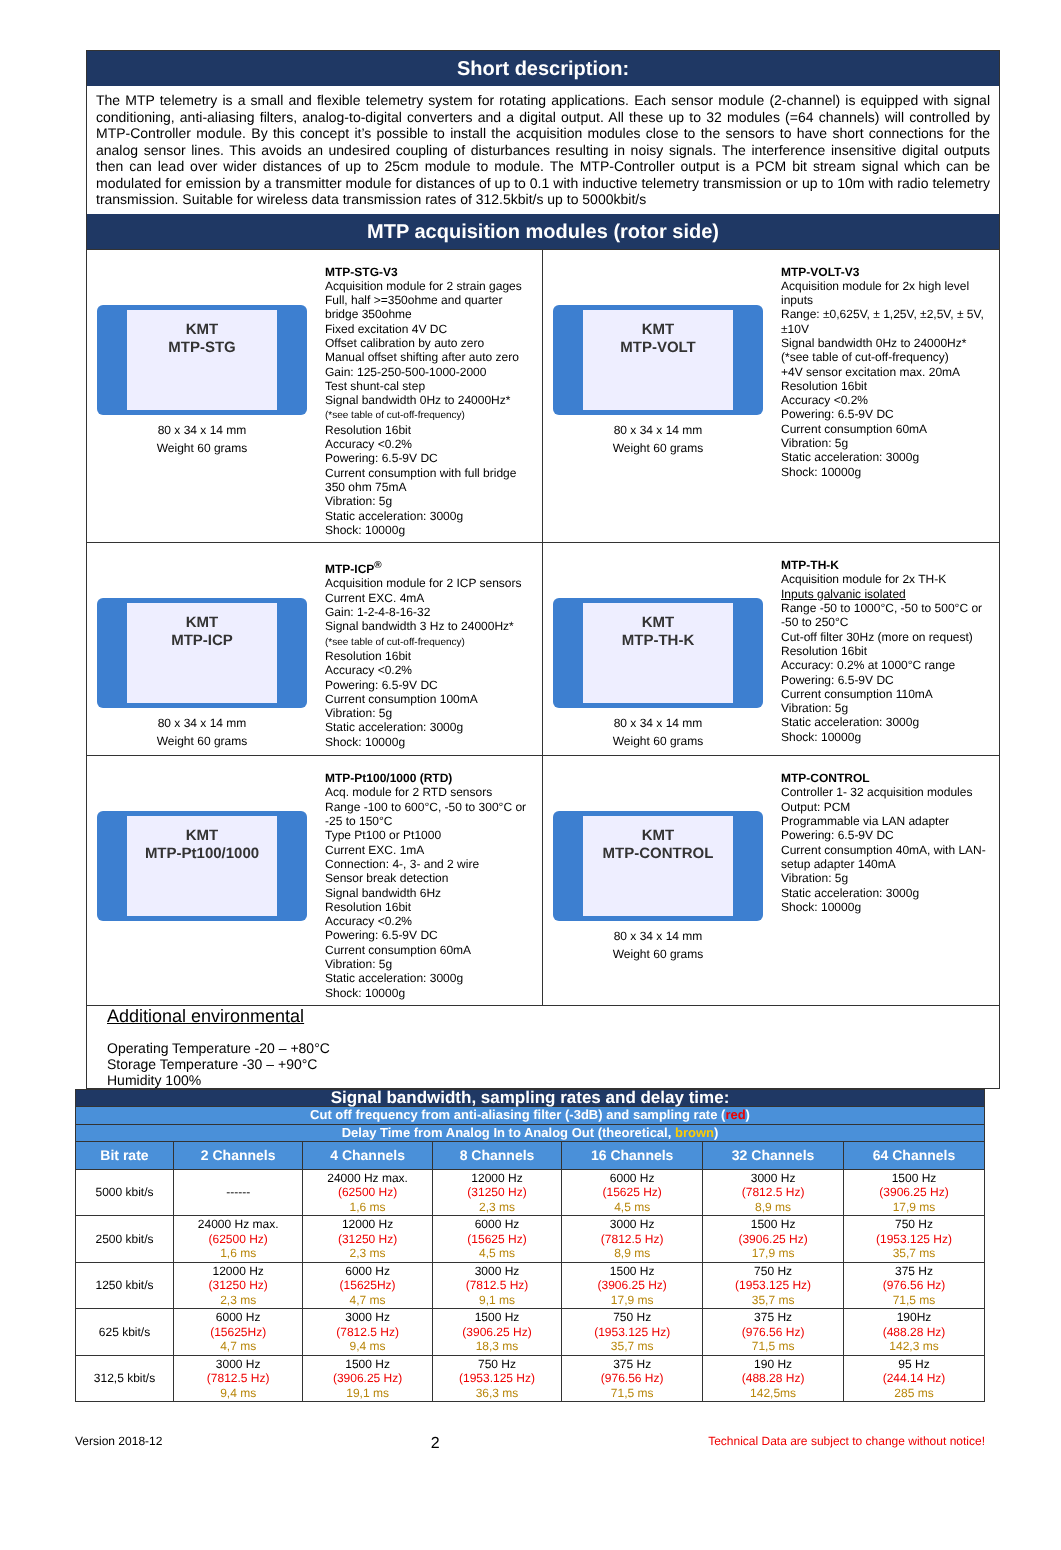Short description:
The MTP telemetry is a small and flexible telemetry system for rotating applications. Each sensor module (2-channel) is equipped with signal conditioning, anti-aliasing filters, analog-to-digital converters and a digital output. All these up to 32 modules (=64 channels) will controlled by MTP-Controller module. By this concept it’s possible to install the acquisition modules close to the sensors to have short connections for the analog sensor lines. This avoids an undesired coupling of disturbances resulting in noisy signals. The interference insensitive digital outputs then can lead over wider distances of up to 25cm module to module. The MTP-Controller output is a PCM bit stream signal which can be modulated for emission by a transmitter module for distances of up to 0.1 with inductive telemetry transmission or up to 10m with radio telemetry transmission. Suitable for wireless data transmission rates of 312.5kbit/s up to 5000kbit/s
MTP acquisition modules (rotor side)
KMT
MTP-STG
80 x 34 x 14 mm
Weight 60 grams
MTP-STG-V3
Acquisition module for 2 strain gages
Full, half >=350ohme and quarter bridge 350ohme
Fixed excitation 4V DC
Offset calibration by auto zero
Manual offset shifting after auto zero
Gain: 125-250-500-1000-2000
Test shunt-cal step
Signal bandwidth 0Hz to 24000Hz*
(*see table of cut-off-frequency)
Resolution 16bit
Accuracy <0.2%
Powering: 6.5-9V DC
Current consumption with full bridge 350 ohm 75mA
Vibration: 5g
Static acceleration: 3000g
Shock: 10000g
KMT
MTP-VOLT
80 x 34 x 14 mm
Weight 60 grams
MTP-VOLT-V3
Acquisition module for 2x high level inputs
Range: ±0,625V, ± 1,25V, ±2,5V, ± 5V, ±10V
Signal bandwidth 0Hz to 24000Hz*
(*see table of cut-off-frequency)
+4V sensor excitation max. 20mA
Resolution 16bit
Accuracy <0.2%
Powering: 6.5-9V DC
Current consumption 60mA
Vibration: 5g
Static acceleration: 3000g
Shock: 10000g
KMT
MTP-ICP
80 x 34 x 14 mm
Weight 60 grams
MTP-ICP<sup>®</sup>
Acquisition module for 2 ICP sensors
Current EXC. 4mA
Gain: 1-2-4-8-16-32
Signal bandwidth 3 Hz to 24000Hz*
(*see table of cut-off-frequency)
Resolution 16bit
Accuracy <0.2%
Powering: 6.5-9V DC
Current consumption 100mA
Vibration: 5g
Static acceleration: 3000g
Shock: 10000g
KMT
MTP-TH-K
80 x 34 x 14 mm
Weight 60 grams
MTP-TH-K
Acquisition module for 2x TH-K
Inputs galvanic isolated
Range -50 to 1000°C, -50 to 500°C or -50 to 250°C
Cut-off filter 30Hz (more on request)
Resolution 16bit
Accuracy: 0.2% at 1000°C range
Powering: 6.5-9V DC
Current consumption 110mA
Vibration: 5g
Static acceleration: 3000g
Shock: 10000g
KMT
MTP-Pt100/1000
MTP-Pt100/1000 (RTD)
Acq. module for 2 RTD sensors
Range -100 to 600°C, -50 to 300°C or -25 to 150°C
Type Pt100 or Pt1000
Current EXC. 1mA
Connection: 4-, 3- and 2 wire
Sensor break detection
Signal bandwidth 6Hz
Resolution 16bit
Accuracy <0.2%
Powering: 6.5-9V DC
Current consumption 60mA
Vibration: 5g
Static acceleration: 3000g
Shock: 10000g
KMT
MTP-CONTROL
80 x 34 x 14 mm
Weight 60 grams
MTP-CONTROL
Controller 1- 32 acquisition modules
Output: PCM
Programmable via LAN adapter
Powering: 6.5-9V DC
Current consumption 40mA, with LAN-setup adapter 140mA
Vibration: 5g
Static acceleration: 3000g
Shock: 10000g
Additional environmental
Operating Temperature -20 – +80°C
Storage Temperature -30 – +90°C
Humidity 100%
| Signal bandwidth, sampling rates and delay time: | | | | | | |
| Cut off frequency from anti-aliasing filter (-3dB) and sampling rate ( red ) | | | | | | |
| Delay Time from Analog In to Analog Out (theoretical, brown ) | | | | | | |
| Bit rate | 2 Channels | 4 Channels | 8 Channels | 16 Channels | 32 Channels | 64 Channels |
| 5000 kbit/s | ------ | 24000 Hz max. (62500 Hz) 1,6 ms | 12000 Hz (31250 Hz) 2,3 ms | 6000 Hz (15625 Hz) 4,5 ms | 3000 Hz (7812.5 Hz) 8,9 ms | 1500 Hz (3906.25 Hz) 17,9 ms |
| 2500 kbit/s | 24000 Hz max. (62500 Hz) 1,6 ms | 12000 Hz (31250 Hz) 2,3 ms | 6000 Hz (15625 Hz) 4,5 ms | 3000 Hz (7812.5 Hz) 8,9 ms | 1500 Hz (3906.25 Hz) 17,9 ms | 750 Hz (1953.125 Hz) 35,7 ms |
| 1250 kbit/s | 12000 Hz (31250 Hz) 2,3 ms | 6000 Hz (15625Hz) 4,7 ms | 3000 Hz (7812.5 Hz) 9,1 ms | 1500 Hz (3906.25 Hz) 17,9 ms | 750 Hz (1953.125 Hz) 35,7 ms | 375 Hz (976.56 Hz) 71,5 ms |
| 625 kbit/s | 6000 Hz (15625Hz) 4,7 ms | 3000 Hz (7812.5 Hz) 9,4 ms | 1500 Hz (3906.25 Hz) 18,3 ms | 750 Hz (1953.125 Hz) 35,7 ms | 375 Hz (976.56 Hz) 71,5 ms | 190Hz (488.28 Hz) 142,3 ms |
| 312,5 kbit/s | 3000 Hz (7812.5 Hz) 9,4 ms | 1500 Hz (3906.25 Hz) 19,1 ms | 750 Hz (1953.125 Hz) 36,3 ms | 375 Hz (976.56 Hz) 71,5 ms | 190 Hz (488.28 Hz) 142,5ms | 95 Hz (244.14 Hz) 285 ms |
Version 2018-12 2 Technical Data are subject to change without notice!